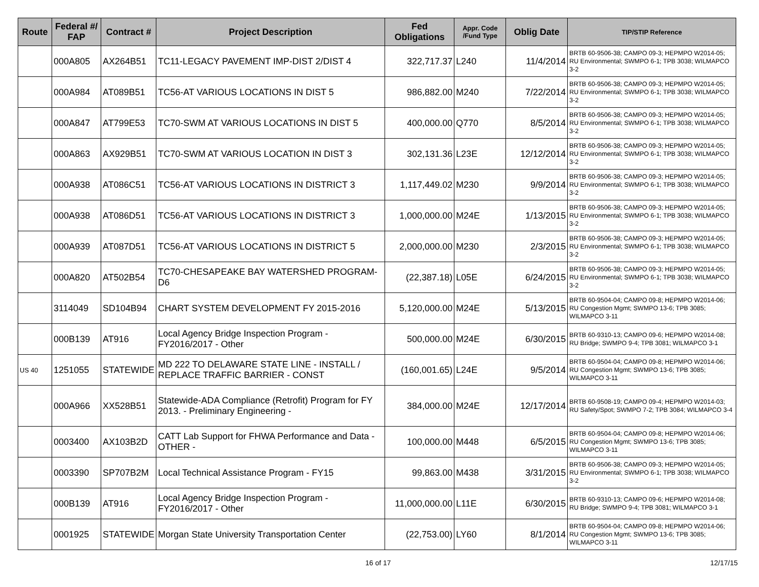| Route | Federal #/ FAP | Contract # | Project Description | Fed Obligations | Appr. Code /Fund Type | Oblig Date | TIP/STIP Reference |
| --- | --- | --- | --- | --- | --- | --- | --- |
| | 000A805 | AX264B51 | TC11-LEGACY PAVEMENT IMP-DIST 2/DIST 4 | 322,717.37 | L240 | 11/4/2014 | BRTB 60-9506-38; CAMPO 09-3; HEPMPO W2014-05; RU Environmental; SWMPO 6-1; TPB 3038; WILMAPCO 3-2 |
| | 000A984 | AT089B51 | TC56-AT VARIOUS LOCATIONS IN DIST 5 | 986,882.00 | M240 | 7/22/2014 | BRTB 60-9506-38; CAMPO 09-3; HEPMPO W2014-05; RU Environmental; SWMPO 6-1; TPB 3038; WILMAPCO 3-2 |
| | 000A847 | AT799E53 | TC70-SWM AT VARIOUS LOCATIONS IN DIST 5 | 400,000.00 | Q770 | 8/5/2014 | BRTB 60-9506-38; CAMPO 09-3; HEPMPO W2014-05; RU Environmental; SWMPO 6-1; TPB 3038; WILMAPCO 3-2 |
| | 000A863 | AX929B51 | TC70-SWM AT VARIOUS LOCATION IN DIST 3 | 302,131.36 | L23E | 12/12/2014 | BRTB 60-9506-38; CAMPO 09-3; HEPMPO W2014-05; RU Environmental; SWMPO 6-1; TPB 3038; WILMAPCO 3-2 |
| | 000A938 | AT086C51 | TC56-AT VARIOUS LOCATIONS IN DISTRICT 3 | 1,117,449.02 | M230 | 9/9/2014 | BRTB 60-9506-38; CAMPO 09-3; HEPMPO W2014-05; RU Environmental; SWMPO 6-1; TPB 3038; WILMAPCO 3-2 |
| | 000A938 | AT086D51 | TC56-AT VARIOUS LOCATIONS IN DISTRICT 3 | 1,000,000.00 | M24E | 1/13/2015 | BRTB 60-9506-38; CAMPO 09-3; HEPMPO W2014-05; RU Environmental; SWMPO 6-1; TPB 3038; WILMAPCO 3-2 |
| | 000A939 | AT087D51 | TC56-AT VARIOUS LOCATIONS IN DISTRICT 5 | 2,000,000.00 | M230 | 2/3/2015 | BRTB 60-9506-38; CAMPO 09-3; HEPMPO W2014-05; RU Environmental; SWMPO 6-1; TPB 3038; WILMAPCO 3-2 |
| | 000A820 | AT502B54 | TC70-CHESAPEAKE BAY WATERSHED PROGRAM-D6 | (22,387.18) | L05E | 6/24/2015 | BRTB 60-9506-38; CAMPO 09-3; HEPMPO W2014-05; RU Environmental; SWMPO 6-1; TPB 3038; WILMAPCO 3-2 |
| | 3114049 | SD104B94 | CHART SYSTEM DEVELOPMENT FY 2015-2016 | 5,120,000.00 | M24E | 5/13/2015 | BRTB 60-9504-04; CAMPO 09-8; HEPMPO W2014-06; RU Congestion Mgmt; SWMPO 13-6; TPB 3085; WILMAPCO 3-11 |
| | 000B139 | AT916 | Local Agency Bridge Inspection Program - FY2016/2017 - Other | 500,000.00 | M24E | 6/30/2015 | BRTB 60-9310-13; CAMPO 09-6; HEPMPO W2014-08; RU Bridge; SWMPO 9-4; TPB 3081; WILMAPCO 3-1 |
| US 40 | 1251055 | STATEWIDE | MD 222 TO DELAWARE STATE LINE - INSTALL / REPLACE TRAFFIC BARRIER - CONST | (160,001.65) | L24E | 9/5/2014 | BRTB 60-9504-04; CAMPO 09-8; HEPMPO W2014-06; RU Congestion Mgmt; SWMPO 13-6; TPB 3085; WILMAPCO 3-11 |
| | 000A966 | XX528B51 | Statewide-ADA Compliance (Retrofit) Program for FY 2013. - Preliminary Engineering - | 384,000.00 | M24E | 12/17/2014 | BRTB 60-9508-19; CAMPO 09-4; HEPMPO W2014-03; RU Safety/Spot; SWMPO 7-2; TPB 3084; WILMAPCO 3-4 |
| | 0003400 | AX103B2D | CATT Lab Support for FHWA Performance and Data - OTHER - | 100,000.00 | M448 | 6/5/2015 | BRTB 60-9504-04; CAMPO 09-8; HEPMPO W2014-06; RU Congestion Mgmt; SWMPO 13-6; TPB 3085; WILMAPCO 3-11 |
| | 0003390 | SP707B2M | Local Technical Assistance Program - FY15 | 99,863.00 | M438 | 3/31/2015 | BRTB 60-9506-38; CAMPO 09-3; HEPMPO W2014-05; RU Environmental; SWMPO 6-1; TPB 3038; WILMAPCO 3-2 |
| | 000B139 | AT916 | Local Agency Bridge Inspection Program - FY2016/2017 - Other | 11,000,000.00 | L11E | 6/30/2015 | BRTB 60-9310-13; CAMPO 09-6; HEPMPO W2014-08; RU Bridge; SWMPO 9-4; TPB 3081; WILMAPCO 3-1 |
| | 0001925 | STATEWIDE | Morgan State University Transportation Center | (22,753.00) | LY60 | 8/1/2014 | BRTB 60-9504-04; CAMPO 09-8; HEPMPO W2014-06; RU Congestion Mgmt; SWMPO 13-6; TPB 3085; WILMAPCO 3-11 |
16 of 17 12/17/15